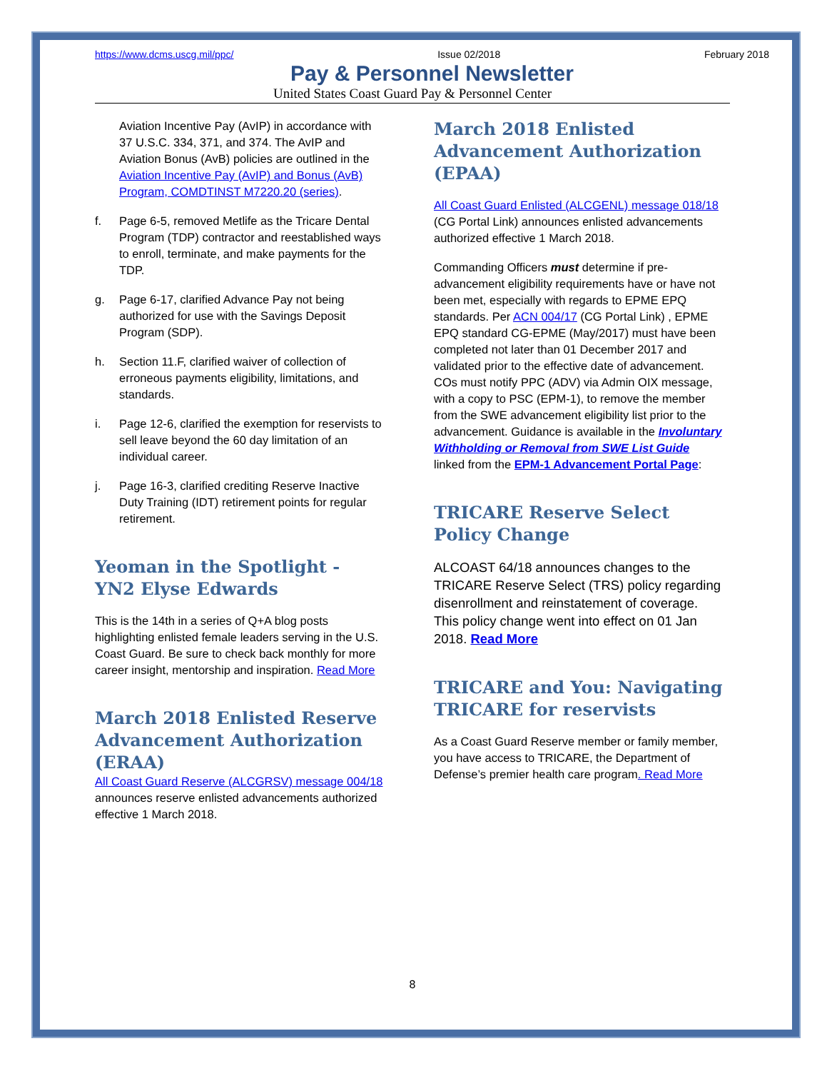https://www.dcms.uscg.mil/ppc/ Issue 02/2018 February 2018
Pay & Personnel Newsletter
United States Coast Guard Pay & Personnel Center
Aviation Incentive Pay (AvIP) in accordance with 37 U.S.C. 334, 371, and 374. The AvIP and Aviation Bonus (AvB) policies are outlined in the Aviation Incentive Pay (AvIP) and Bonus (AvB) Program, COMDTINST M7220.20 (series).
f. Page 6-5, removed Metlife as the Tricare Dental Program (TDP) contractor and reestablished ways to enroll, terminate, and make payments for the TDP.
g. Page 6-17, clarified Advance Pay not being authorized for use with the Savings Deposit Program (SDP).
h. Section 11.F, clarified waiver of collection of erroneous payments eligibility, limitations, and standards.
i. Page 12-6, clarified the exemption for reservists to sell leave beyond the 60 day limitation of an individual career.
j. Page 16-3, clarified crediting Reserve Inactive Duty Training (IDT) retirement points for regular retirement.
Yeoman in the Spotlight - YN2 Elyse Edwards
This is the 14th in a series of Q+A blog posts highlighting enlisted female leaders serving in the U.S. Coast Guard. Be sure to check back monthly for more career insight, mentorship and inspiration. Read More
March 2018 Enlisted Reserve Advancement Authorization (ERAA)
All Coast Guard Reserve (ALCGRSV) message 004/18 announces reserve enlisted advancements authorized effective 1 March 2018.
March 2018 Enlisted Advancement Authorization (EPAA)
All Coast Guard Enlisted (ALCGENL) message 018/18 (CG Portal Link) announces enlisted advancements authorized effective 1 March 2018.
Commanding Officers must determine if pre-advancement eligibility requirements have or have not been met, especially with regards to EPME EPQ standards. Per ACN 004/17 (CG Portal Link) , EPME EPQ standard CG-EPME (May/2017) must have been completed not later than 01 December 2017 and validated prior to the effective date of advancement. COs must notify PPC (ADV) via Admin OIX message, with a copy to PSC (EPM-1), to remove the member from the SWE advancement eligibility list prior to the advancement. Guidance is available in the Involuntary Withholding or Removal from SWE List Guide linked from the EPM-1 Advancement Portal Page:
TRICARE Reserve Select Policy Change
ALCOAST 64/18 announces changes to the TRICARE Reserve Select (TRS) policy regarding disenrollment and reinstatement of coverage. This policy change went into effect on 01 Jan 2018. Read More
TRICARE and You: Navigating TRICARE for reservists
As a Coast Guard Reserve member or family member, you have access to TRICARE, the Department of Defense’s premier health care program. Read More
8